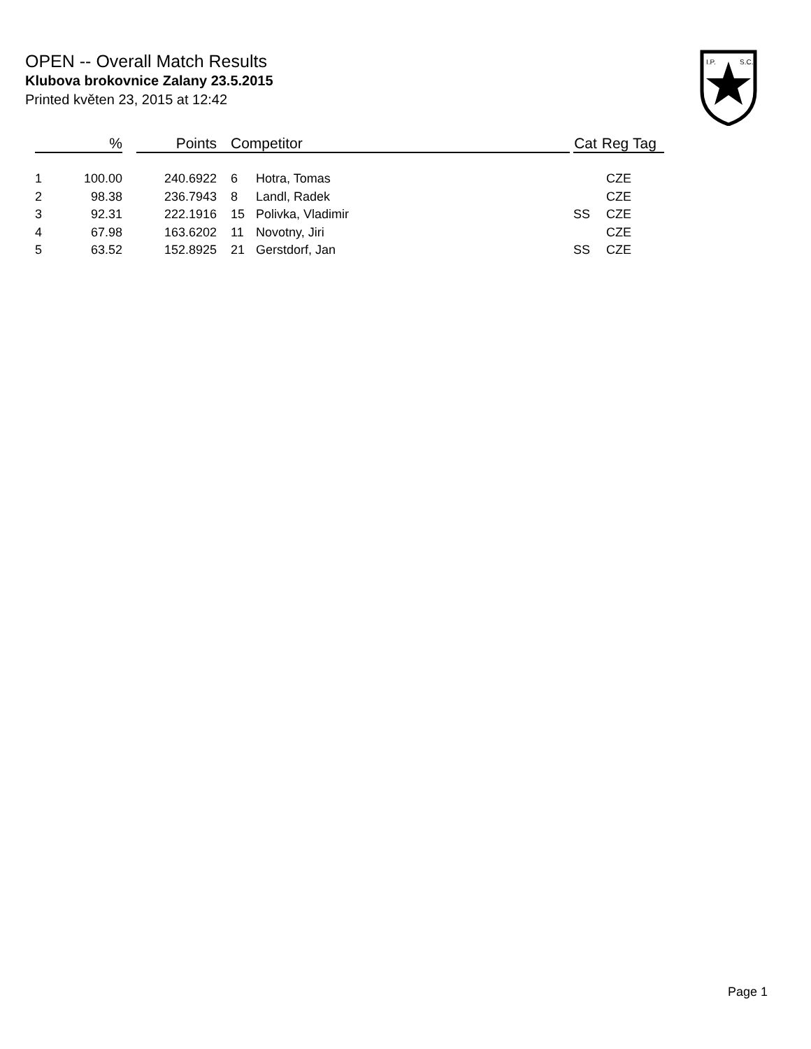OPEN -- Overall Match Results
Klubova brokovnice Zalany 23.5.2015
Printed květen 23, 2015 at 12:42
I.P.
S.C.
| | % | | Points | Competitor | | | Cat | Reg | Tag |
| --- | --- | --- | --- | --- | --- | --- | --- | --- | --- |
| 1 | 100.00 | | 240.6922 | 6 | Hotra, Tomas | | | CZE | |
| 2 | 98.38 | | 236.7943 | 8 | Landl, Radek | | | CZE | |
| 3 | 92.31 | | 222.1916 | 15 | Polivka, Vladimir | | SS | CZE | |
| 4 | 67.98 | | 163.6202 | 11 | Novotny, Jiri | | | CZE | |
| 5 | 63.52 | | 152.8925 | 21 | Gerstdorf, Jan | | SS | CZE | |
Page 1